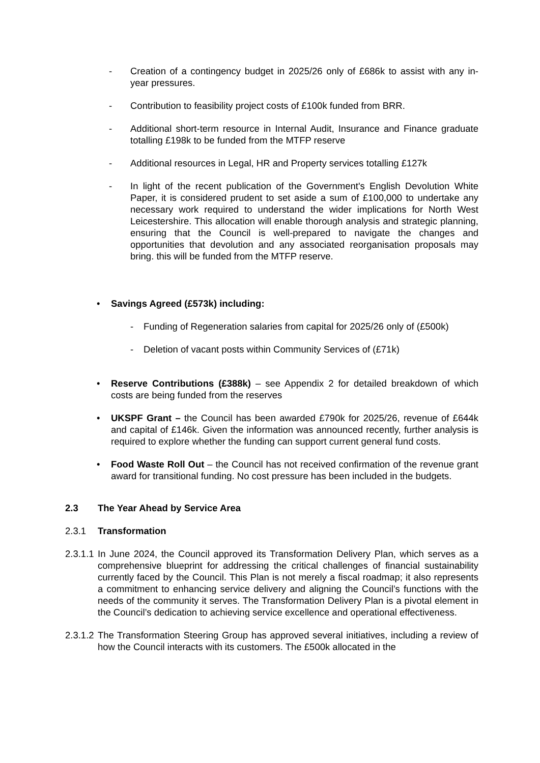- Creation of a contingency budget in 2025/26 only of £686k to assist with any in- year pressures.
- Contribution to feasibility project costs of £100k funded from BRR.
- Additional short-term resource in Internal Audit, Insurance and Finance graduate totalling £198k to be funded from the MTFP reserve
- Additional resources in Legal, HR and Property services totalling £127k
- In light of the recent publication of the Government's English Devolution White Paper, it is considered prudent to set aside a sum of £100,000 to undertake any necessary work required to understand the wider implications for North West Leicestershire. This allocation will enable thorough analysis and strategic planning, ensuring that the Council is well-prepared to navigate the changes and opportunities that devolution and any associated reorganisation proposals may bring. this will be funded from the MTFP reserve.
• Savings Agreed (£573k) including:
- Funding of Regeneration salaries from capital for 2025/26 only of (£500k)
- Deletion of vacant posts within Community Services of (£71k)
• Reserve Contributions (£388k) – see Appendix 2 for detailed breakdown of which costs are being funded from the reserves
• UKSPF Grant – the Council has been awarded £790k for 2025/26, revenue of £644k and capital of £146k. Given the information was announced recently, further analysis is required to explore whether the funding can support current general fund costs.
• Food Waste Roll Out – the Council has not received confirmation of the revenue grant award for transitional funding. No cost pressure has been included in the budgets.
2.3 The Year Ahead by Service Area
2.3.1 Transformation
2.3.1.1 In June 2024, the Council approved its Transformation Delivery Plan, which serves as a comprehensive blueprint for addressing the critical challenges of financial sustainability currently faced by the Council. This Plan is not merely a fiscal roadmap; it also represents a commitment to enhancing service delivery and aligning the Council’s functions with the needs of the community it serves. The Transformation Delivery Plan is a pivotal element in the Council’s dedication to achieving service excellence and operational effectiveness.
2.3.1.2 The Transformation Steering Group has approved several initiatives, including a review of how the Council interacts with its customers. The £500k allocated in the